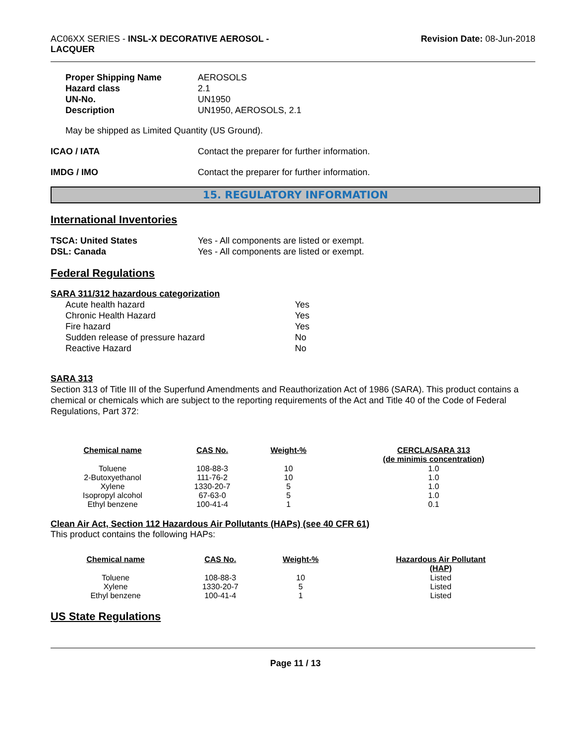AC06XX SERIES - INSL-X DECORATIVE AEROSOL -
LACQUER
Revision Date: 08-Jun-2018
Proper Shipping Name AEROSOLS Hazard class 2.1 UN-No. UN1950 Description UN1950, AEROSOLS, 2.1
May be shipped as Limited Quantity (US Ground).
ICAO / IATA Contact the preparer for further information.
IMDG / IMO Contact the preparer for further information.
15. REGULATORY INFORMATION
International Inventories
TSCA: United States Yes - All components are listed or exempt. DSL: Canada Yes - All components are listed or exempt.
Federal Regulations
SARA 311/312 hazardous categorization
Acute health hazard Yes Chronic Health Hazard Yes Fire hazard Yes Sudden release of pressure hazard No Reactive Hazard No
SARA 313
Section 313 of Title III of the Superfund Amendments and Reauthorization Act of 1986 (SARA). This product contains a chemical or chemicals which are subject to the reporting requirements of the Act and Title 40 of the Code of Federal Regulations, Part 372:
| Chemical name | CAS No. | Weight-% | CERCLA/SARA 313 (de minimis concentration) |
| --- | --- | --- | --- |
| Toluene | 108-88-3 | 10 | 1.0 |
| 2-Butoxyethanol | 111-76-2 | 10 | 1.0 |
| Xylene | 1330-20-7 | 5 | 1.0 |
| Isopropyl alcohol | 67-63-0 | 5 | 1.0 |
| Ethyl benzene | 100-41-4 | 1 | 0.1 |
Clean Air Act, Section 112 Hazardous Air Pollutants (HAPs) (see 40 CFR 61)
This product contains the following HAPs:
| Chemical name | CAS No. | Weight-% | Hazardous Air Pollutant (HAP) |
| --- | --- | --- | --- |
| Toluene | 108-88-3 | 10 | Listed |
| Xylene | 1330-20-7 | 5 | Listed |
| Ethyl benzene | 100-41-4 | 1 | Listed |
US State Regulations
Page 11 / 13